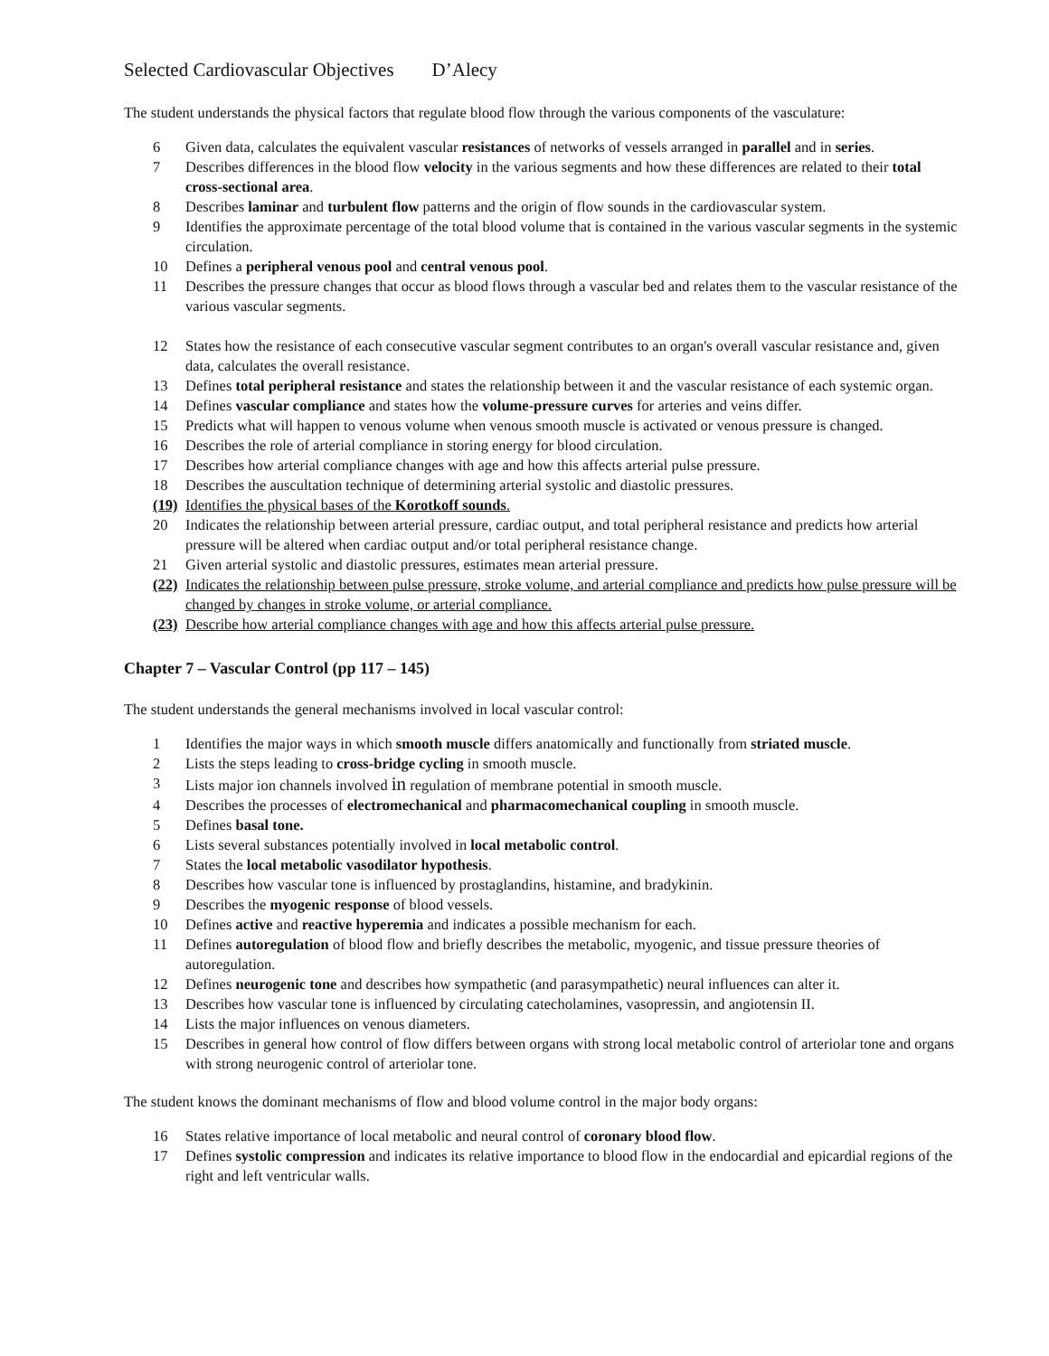Selected Cardiovascular Objectives D’Alecy
The student understands the physical factors that regulate blood flow through the various components of the vasculature:
6 Given data, calculates the equivalent vascular resistances of networks of vessels arranged in parallel and in series.
7 Describes differences in the blood flow velocity in the various segments and how these differences are related to their total cross-sectional area.
8 Describes laminar and turbulent flow patterns and the origin of flow sounds in the cardiovascular system.
9 Identifies the approximate percentage of the total blood volume that is contained in the various vascular segments in the systemic circulation.
10 Defines a peripheral venous pool and central venous pool.
11 Describes the pressure changes that occur as blood flows through a vascular bed and relates them to the vascular resistance of the various vascular segments.
12 States how the resistance of each consecutive vascular segment contributes to an organ's overall vascular resistance and, given data, calculates the overall resistance.
13 Defines total peripheral resistance and states the relationship between it and the vascular resistance of each systemic organ.
14 Defines vascular compliance and states how the volume-pressure curves for arteries and veins differ.
15 Predicts what will happen to venous volume when venous smooth muscle is activated or venous pressure is changed.
16 Describes the role of arterial compliance in storing energy for blood circulation.
17 Describes how arterial compliance changes with age and how this affects arterial pulse pressure.
18 Describes the auscultation technique of determining arterial systolic and diastolic pressures.
(19) Identifies the physical bases of the Korotkoff sounds.
20 Indicates the relationship between arterial pressure, cardiac output, and total peripheral resistance and predicts how arterial pressure will be altered when cardiac output and/or total peripheral resistance change.
21 Given arterial systolic and diastolic pressures, estimates mean arterial pressure.
(22) Indicates the relationship between pulse pressure, stroke volume, and arterial compliance and predicts how pulse pressure will be changed by changes in stroke volume, or arterial compliance.
(23) Describe how arterial compliance changes with age and how this affects arterial pulse pressure.
Chapter 7 – Vascular Control (pp 117 – 145)
The student understands the general mechanisms involved in local vascular control:
1 Identifies the major ways in which smooth muscle differs anatomically and functionally from striated muscle.
2 Lists the steps leading to cross-bridge cycling in smooth muscle.
3 Lists major ion channels involved in regulation of membrane potential in smooth muscle.
4 Describes the processes of electromechanical and pharmacomechanical coupling in smooth muscle.
5 Defines basal tone.
6 Lists several substances potentially involved in local metabolic control.
7 States the local metabolic vasodilator hypothesis.
8 Describes how vascular tone is influenced by prostaglandins, histamine, and bradykinin.
9 Describes the myogenic response of blood vessels.
10 Defines active and reactive hyperemia and indicates a possible mechanism for each.
11 Defines autoregulation of blood flow and briefly describes the metabolic, myogenic, and tissue pressure theories of autoregulation.
12 Defines neurogenic tone and describes how sympathetic (and parasympathetic) neural influences can alter it.
13 Describes how vascular tone is influenced by circulating catecholamines, vasopressin, and angiotensin II.
14 Lists the major influences on venous diameters.
15 Describes in general how control of flow differs between organs with strong local metabolic control of arteriolar tone and organs with strong neurogenic control of arteriolar tone.
The student knows the dominant mechanisms of flow and blood volume control in the major body organs:
16 States relative importance of local metabolic and neural control of coronary blood flow.
17 Defines systolic compression and indicates its relative importance to blood flow in the endocardial and epicardial regions of the right and left ventricular walls.